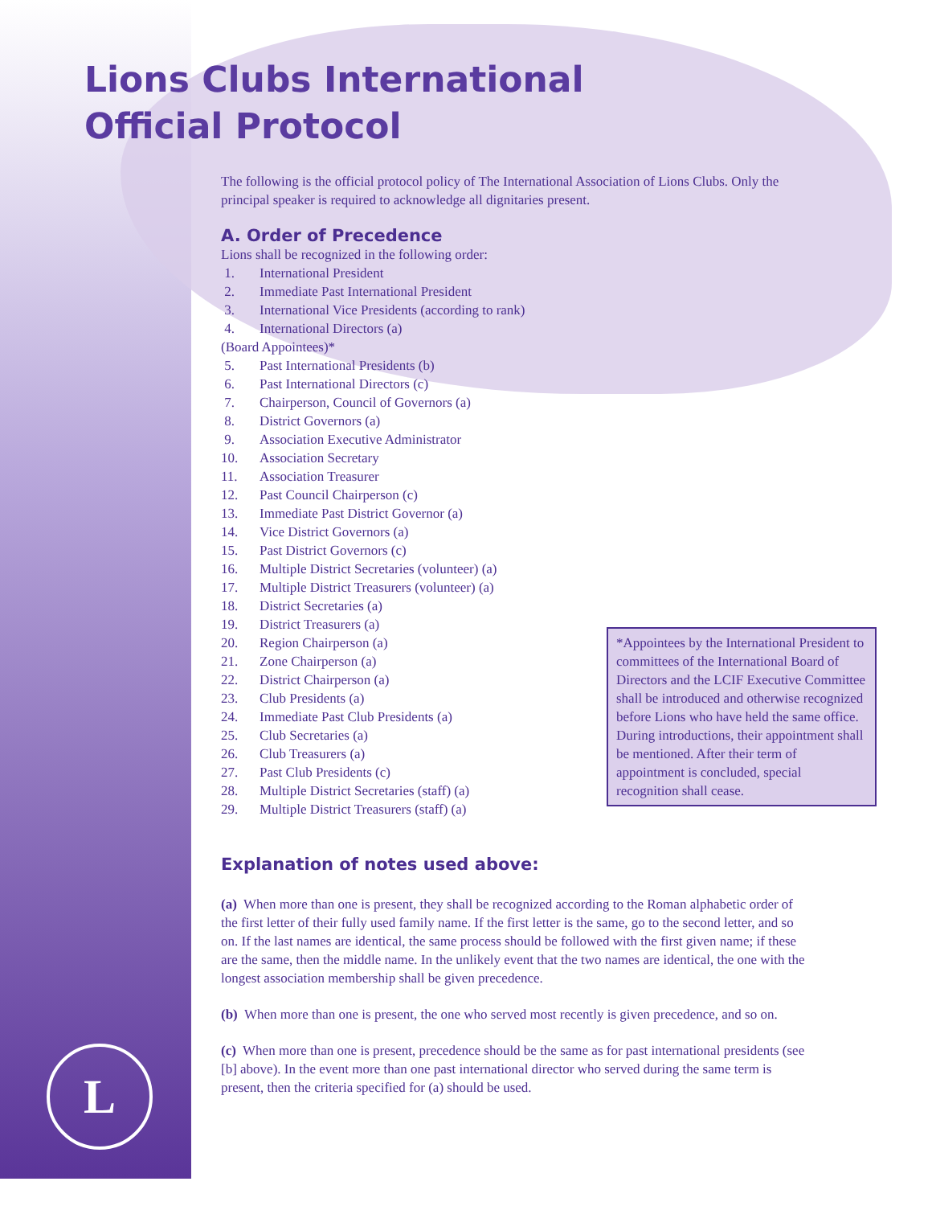L
Lions Clubs International
Official Protocol
The following is the official protocol policy of The International Association of Lions Clubs. Only the principal speaker is required to acknowledge all dignitaries present.
A. Order of Precedence
Lions shall be recognized in the following order:
1. International President
2. Immediate Past International President
3. International Vice Presidents (according to rank)
4. International Directors (a)
(Board Appointees)*
5. Past International Presidents (b)
6. Past International Directors (c)
7. Chairperson, Council of Governors (a)
8. District Governors (a)
9. Association Executive Administrator
10. Association Secretary
11. Association Treasurer
12. Past Council Chairperson (c)
13. Immediate Past District Governor (a)
14. Vice District Governors (a)
15. Past District Governors (c)
16. Multiple District Secretaries (volunteer) (a)
17. Multiple District Treasurers (volunteer) (a)
18. District Secretaries (a)
19. District Treasurers (a)
20. Region Chairperson (a)
21. Zone Chairperson (a)
22. District Chairperson (a)
23. Club Presidents (a)
24. Immediate Past Club Presidents (a)
25. Club Secretaries (a)
26. Club Treasurers (a)
27. Past Club Presidents (c)
28. Multiple District Secretaries (staff) (a)
29. Multiple District Treasurers (staff) (a)
Explanation of notes used above:
(a) When more than one is present, they shall be recognized according to the Roman alphabetic order of the first letter of their fully used family name. If the first letter is the same, go to the second letter, and so on. If the last names are identical, the same process should be followed with the first given name; if these are the same, then the middle name. In the unlikely event that the two names are identical, the one with the longest association membership shall be given precedence.
(b) When more than one is present, the one who served most recently is given precedence, and so on.
(c) When more than one is present, precedence should be the same as for past international presidents (see [b] above). In the event more than one past international director who served during the same term is present, then the criteria specified for (a) should be used.
*Appointees by the International President to committees of the International Board of Directors and the LCIF Executive Committee shall be introduced and otherwise recognized before Lions who have held the same office. During introductions, their appointment shall be mentioned. After their term of appointment is concluded, special recognition shall cease.